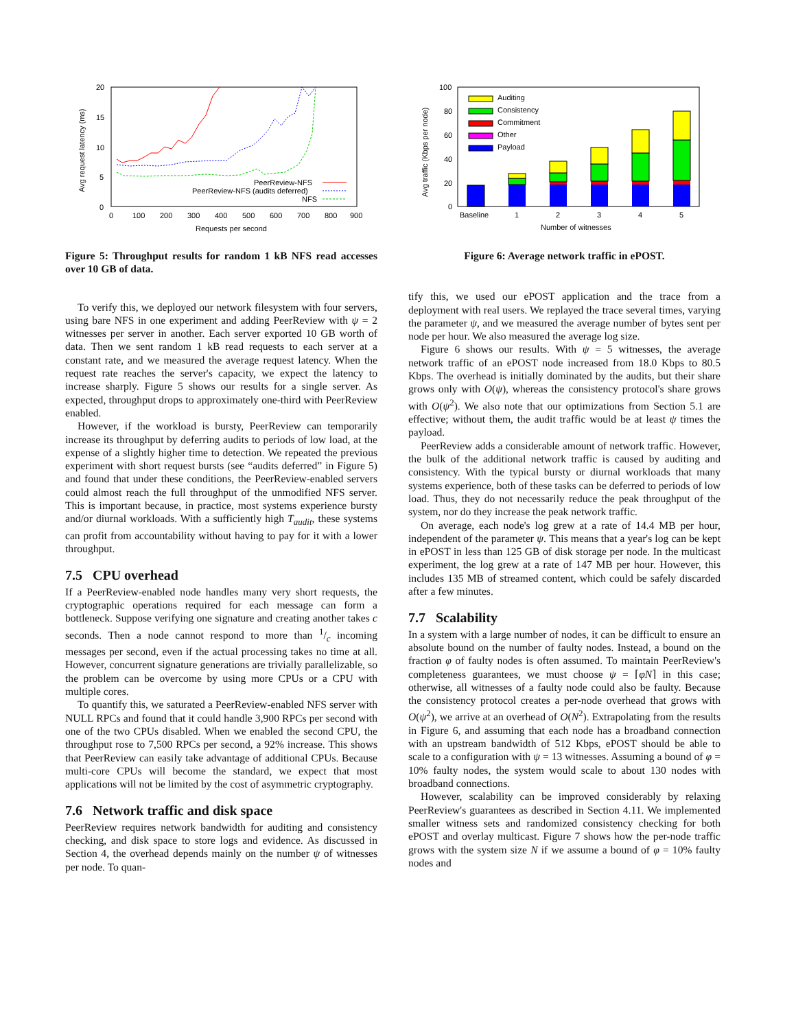20
15
10
5
0
0
100
200
300
400
500
600
700
800
900
Requests per second
Avg request latency (ms)
PeerReview-NFS
PeerReview-NFS (audits deferred)
NFS
Figure 5: Throughput results for random 1 kB NFS read accesses over 10 GB of data.
To verify this, we deployed our network filesystem with four servers, using bare NFS in one experiment and adding PeerReview with ψ = 2 witnesses per server in another. Each server exported 10 GB worth of data. Then we sent random 1 kB read requests to each server at a constant rate, and we measured the average request latency. When the request rate reaches the server's capacity, we expect the latency to increase sharply. Figure 5 shows our results for a single server. As expected, throughput drops to approximately one-third with PeerReview enabled.
However, if the workload is bursty, PeerReview can temporarily increase its throughput by deferring audits to periods of low load, at the expense of a slightly higher time to detection. We repeated the previous experiment with short request bursts (see “audits deferred” in Figure 5) and found that under these conditions, the PeerReview-enabled servers could almost reach the full throughput of the unmodified NFS server. This is important because, in practice, most systems experience bursty and/or diurnal workloads. With a sufficiently high T<sub>audit</sub>, these systems can profit from accountability without having to pay for it with a lower throughput.
7.5 CPU overhead
If a PeerReview-enabled node handles many very short requests, the cryptographic operations required for each message can form a bottleneck. Suppose verifying one signature and creating another takes c seconds. Then a node cannot respond to more than 1/c incoming messages per second, even if the actual processing takes no time at all. However, concurrent signature generations are trivially parallelizable, so the problem can be overcome by using more CPUs or a CPU with multiple cores.
To quantify this, we saturated a PeerReview-enabled NFS server with NULL RPCs and found that it could handle 3,900 RPCs per second with one of the two CPUs disabled. When we enabled the second CPU, the throughput rose to 7,500 RPCs per second, a 92% increase. This shows that PeerReview can easily take advantage of additional CPUs. Because multi-core CPUs will become the standard, we expect that most applications will not be limited by the cost of asymmetric cryptography.
7.6 Network traffic and disk space
PeerReview requires network bandwidth for auditing and consistency checking, and disk space to store logs and evidence. As discussed in Section 4, the overhead depends mainly on the number ψ of witnesses per node. To quan-
100
80
60
40
20
0
Baseline
1
2
3
4
5
Number of witnesses
Avg traffic (Kbps per node)
Auditing
Consistency
Commitment
Other
Payload
Figure 6: Average network traffic in ePOST.
tify this, we used our ePOST application and the trace from a deployment with real users. We replayed the trace several times, varying the parameter ψ, and we measured the average number of bytes sent per node per hour. We also measured the average log size.
Figure 6 shows our results. With ψ = 5 witnesses, the average network traffic of an ePOST node increased from 18.0 Kbps to 80.5 Kbps. The overhead is initially dominated by the audits, but their share grows only with O(ψ), whereas the consistency protocol's share grows with O(ψ<sup>2</sup>). We also note that our optimizations from Section 5.1 are effective; without them, the audit traffic would be at least ψ times the payload.
PeerReview adds a considerable amount of network traffic. However, the bulk of the additional network traffic is caused by auditing and consistency. With the typical bursty or diurnal workloads that many systems experience, both of these tasks can be deferred to periods of low load. Thus, they do not necessarily reduce the peak throughput of the system, nor do they increase the peak network traffic.
On average, each node's log grew at a rate of 14.4 MB per hour, independent of the parameter ψ. This means that a year's log can be kept in ePOST in less than 125 GB of disk storage per node. In the multicast experiment, the log grew at a rate of 147 MB per hour. However, this includes 135 MB of streamed content, which could be safely discarded after a few minutes.
7.7 Scalability
In a system with a large number of nodes, it can be difficult to ensure an absolute bound on the number of faulty nodes. Instead, a bound on the fraction φ of faulty nodes is often assumed. To maintain PeerReview's completeness guarantees, we must choose ψ = ⌈φN⌉ in this case; otherwise, all witnesses of a faulty node could also be faulty. Because the consistency protocol creates a per-node overhead that grows with O(ψ<sup>2</sup>), we arrive at an overhead of O(N<sup>2</sup>). Extrapolating from the results in Figure 6, and assuming that each node has a broadband connection with an upstream bandwidth of 512 Kbps, ePOST should be able to scale to a configuration with ψ = 13 witnesses. Assuming a bound of φ = 10% faulty nodes, the system would scale to about 130 nodes with broadband connections.
However, scalability can be improved considerably by relaxing PeerReview's guarantees as described in Section 4.11. We implemented smaller witness sets and randomized consistency checking for both ePOST and overlay multicast. Figure 7 shows how the per-node traffic grows with the system size N if we assume a bound of φ = 10% faulty nodes and